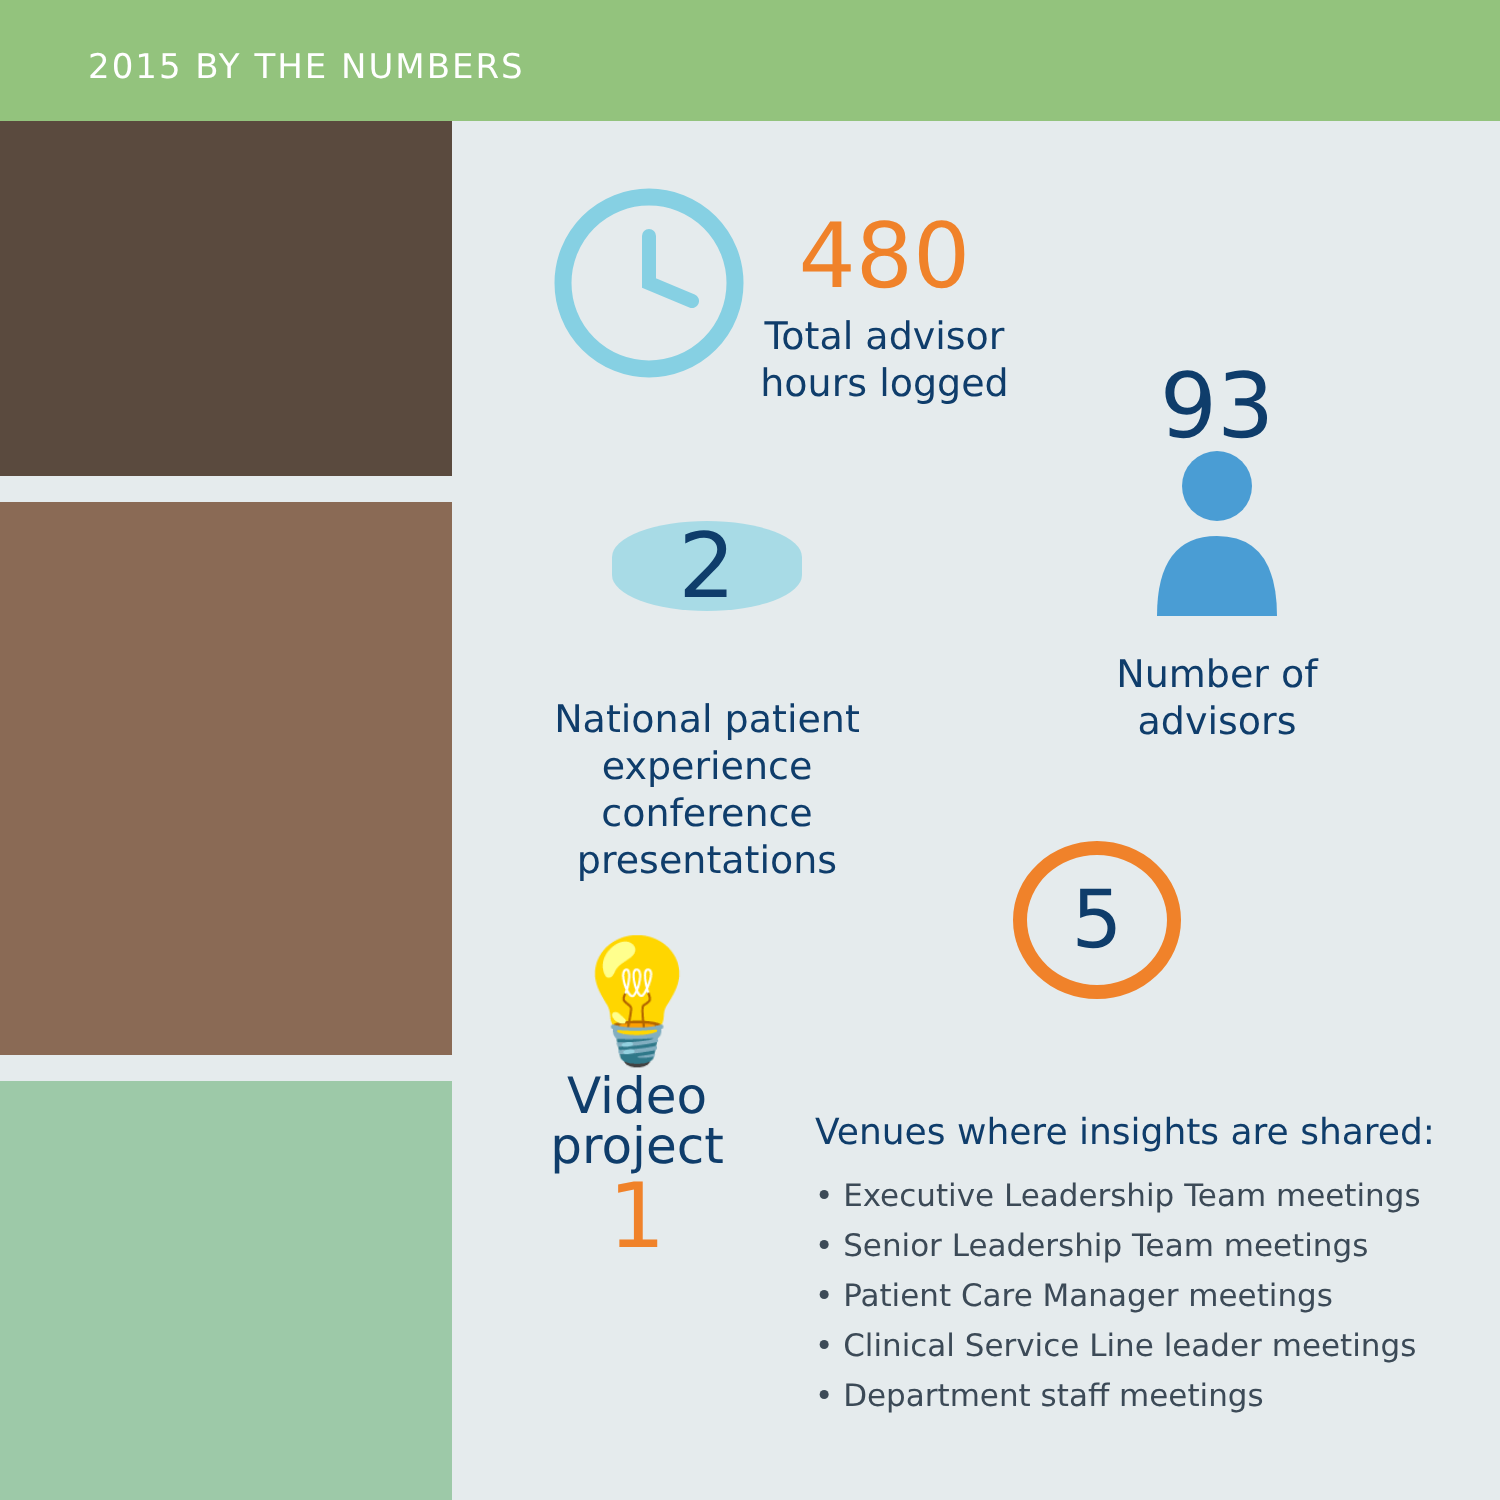2015 BY THE NUMBERS
480
Total advisor hours logged
93
Number of advisors
2
National patient experience conference presentations
5
💡
Video project
1
Venues where insights are shared:
• Executive Leadership Team meetings
• Senior Leadership Team meetings
• Patient Care Manager meetings
• Clinical Service Line leader meetings
• Department staff meetings